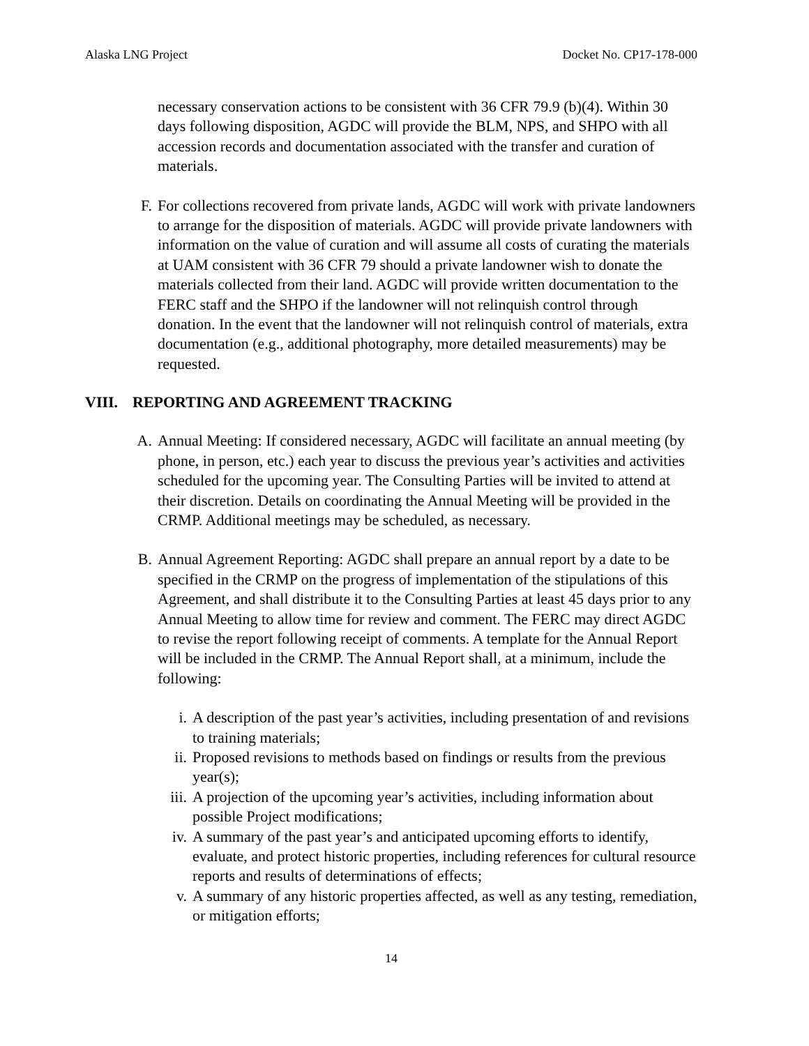Alaska LNG Project Docket No. CP17-178-000
necessary conservation actions to be consistent with 36 CFR 79.9 (b)(4). Within 30 days following disposition, AGDC will provide the BLM, NPS, and SHPO with all accession records and documentation associated with the transfer and curation of materials.
F. For collections recovered from private lands, AGDC will work with private landowners to arrange for the disposition of materials. AGDC will provide private landowners with information on the value of curation and will assume all costs of curating the materials at UAM consistent with 36 CFR 79 should a private landowner wish to donate the materials collected from their land. AGDC will provide written documentation to the FERC staff and the SHPO if the landowner will not relinquish control through donation. In the event that the landowner will not relinquish control of materials, extra documentation (e.g., additional photography, more detailed measurements) may be requested.
VIII. REPORTING AND AGREEMENT TRACKING
A. Annual Meeting: If considered necessary, AGDC will facilitate an annual meeting (by phone, in person, etc.) each year to discuss the previous year’s activities and activities scheduled for the upcoming year. The Consulting Parties will be invited to attend at their discretion. Details on coordinating the Annual Meeting will be provided in the CRMP. Additional meetings may be scheduled, as necessary.
B. Annual Agreement Reporting: AGDC shall prepare an annual report by a date to be specified in the CRMP on the progress of implementation of the stipulations of this Agreement, and shall distribute it to the Consulting Parties at least 45 days prior to any Annual Meeting to allow time for review and comment. The FERC may direct AGDC to revise the report following receipt of comments. A template for the Annual Report will be included in the CRMP. The Annual Report shall, at a minimum, include the following:
i. A description of the past year’s activities, including presentation of and revisions to training materials;
ii. Proposed revisions to methods based on findings or results from the previous year(s);
iii. A projection of the upcoming year’s activities, including information about possible Project modifications;
iv. A summary of the past year’s and anticipated upcoming efforts to identify, evaluate, and protect historic properties, including references for cultural resource reports and results of determinations of effects;
v. A summary of any historic properties affected, as well as any testing, remediation, or mitigation efforts;
14